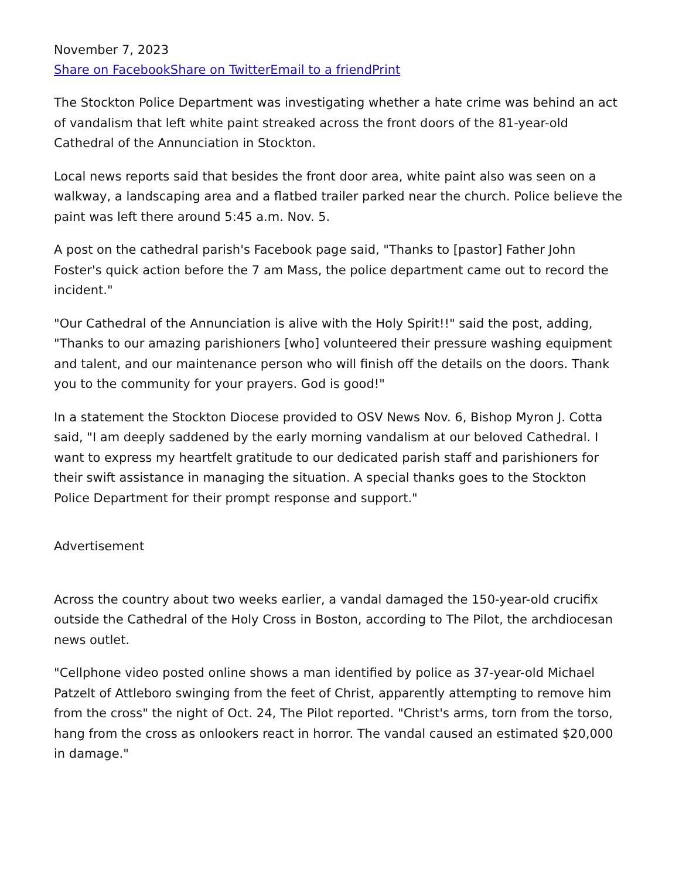November 7, 2023
Share on Facebook Share on Twitter Email to a friend Print
The Stockton Police Department was investigating whether a hate crime was behind an act of vandalism that left white paint streaked across the front doors of the 81-year-old Cathedral of the Annunciation in Stockton.
Local news reports said that besides the front door area, white paint also was seen on a walkway, a landscaping area and a flatbed trailer parked near the church. Police believe the paint was left there around 5:45 a.m. Nov. 5.
A post on the cathedral parish's Facebook page said, "Thanks to [pastor] Father John Foster's quick action before the 7 am Mass, the police department came out to record the incident."
"Our Cathedral of the Annunciation is alive with the Holy Spirit!!" said the post, adding, "Thanks to our amazing parishioners [who] volunteered their pressure washing equipment and talent, and our maintenance person who will finish off the details on the doors. Thank you to the community for your prayers. God is good!"
In a statement the Stockton Diocese provided to OSV News Nov. 6, Bishop Myron J. Cotta said, "I am deeply saddened by the early morning vandalism at our beloved Cathedral. I want to express my heartfelt gratitude to our dedicated parish staff and parishioners for their swift assistance in managing the situation. A special thanks goes to the Stockton Police Department for their prompt response and support."
Advertisement
Across the country about two weeks earlier, a vandal damaged the 150-year-old crucifix outside the Cathedral of the Holy Cross in Boston, according to The Pilot, the archdiocesan news outlet.
"Cellphone video posted online shows a man identified by police as 37-year-old Michael Patzelt of Attleboro swinging from the feet of Christ, apparently attempting to remove him from the cross" the night of Oct. 24, The Pilot reported. "Christ's arms, torn from the torso, hang from the cross as onlookers react in horror. The vandal caused an estimated $20,000 in damage."